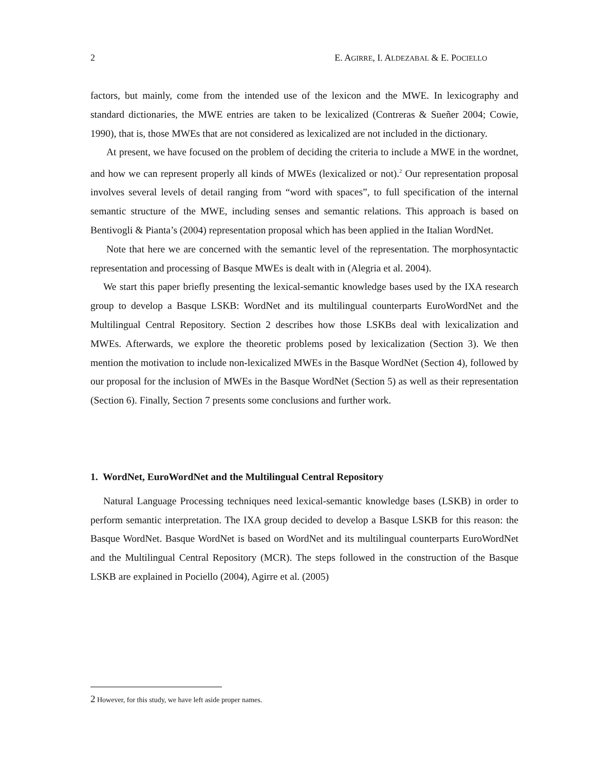2 E. AGIRRE, I. ALDEZABAL & E. POCIELLO
factors, but mainly, come from the intended use of the lexicon and the MWE. In lexicography and standard dictionaries, the MWE entries are taken to be lexicalized (Contreras & Sueñer 2004; Cowie, 1990), that is, those MWEs that are not considered as lexicalized are not included in the dictionary.
At present, we have focused on the problem of deciding the criteria to include a MWE in the wordnet, and how we can represent properly all kinds of MWEs (lexicalized or not).<sup>2</sup> Our representation proposal involves several levels of detail ranging from “word with spaces”, to full specification of the internal semantic structure of the MWE, including senses and semantic relations. This approach is based on Bentivogli & Pianta’s (2004) representation proposal which has been applied in the Italian WordNet.
Note that here we are concerned with the semantic level of the representation. The morphosyntactic representation and processing of Basque MWEs is dealt with in (Alegria et al. 2004).
We start this paper briefly presenting the lexical-semantic knowledge bases used by the IXA research group to develop a Basque LSKB: WordNet and its multilingual counterparts EuroWordNet and the Multilingual Central Repository. Section 2 describes how those LSKBs deal with lexicalization and MWEs. Afterwards, we explore the theoretic problems posed by lexicalization (Section 3). We then mention the motivation to include non-lexicalized MWEs in the Basque WordNet (Section 4), followed by our proposal for the inclusion of MWEs in the Basque WordNet (Section 5) as well as their representation (Section 6). Finally, Section 7 presents some conclusions and further work.
1. WordNet, EuroWordNet and the Multilingual Central Repository
Natural Language Processing techniques need lexical-semantic knowledge bases (LSKB) in order to perform semantic interpretation. The IXA group decided to develop a Basque LSKB for this reason: the Basque WordNet. Basque WordNet is based on WordNet and its multilingual counterparts EuroWordNet and the Multilingual Central Repository (MCR). The steps followed in the construction of the Basque LSKB are explained in Pociello (2004), Agirre et al. (2005)
2 However, for this study, we have left aside proper names.